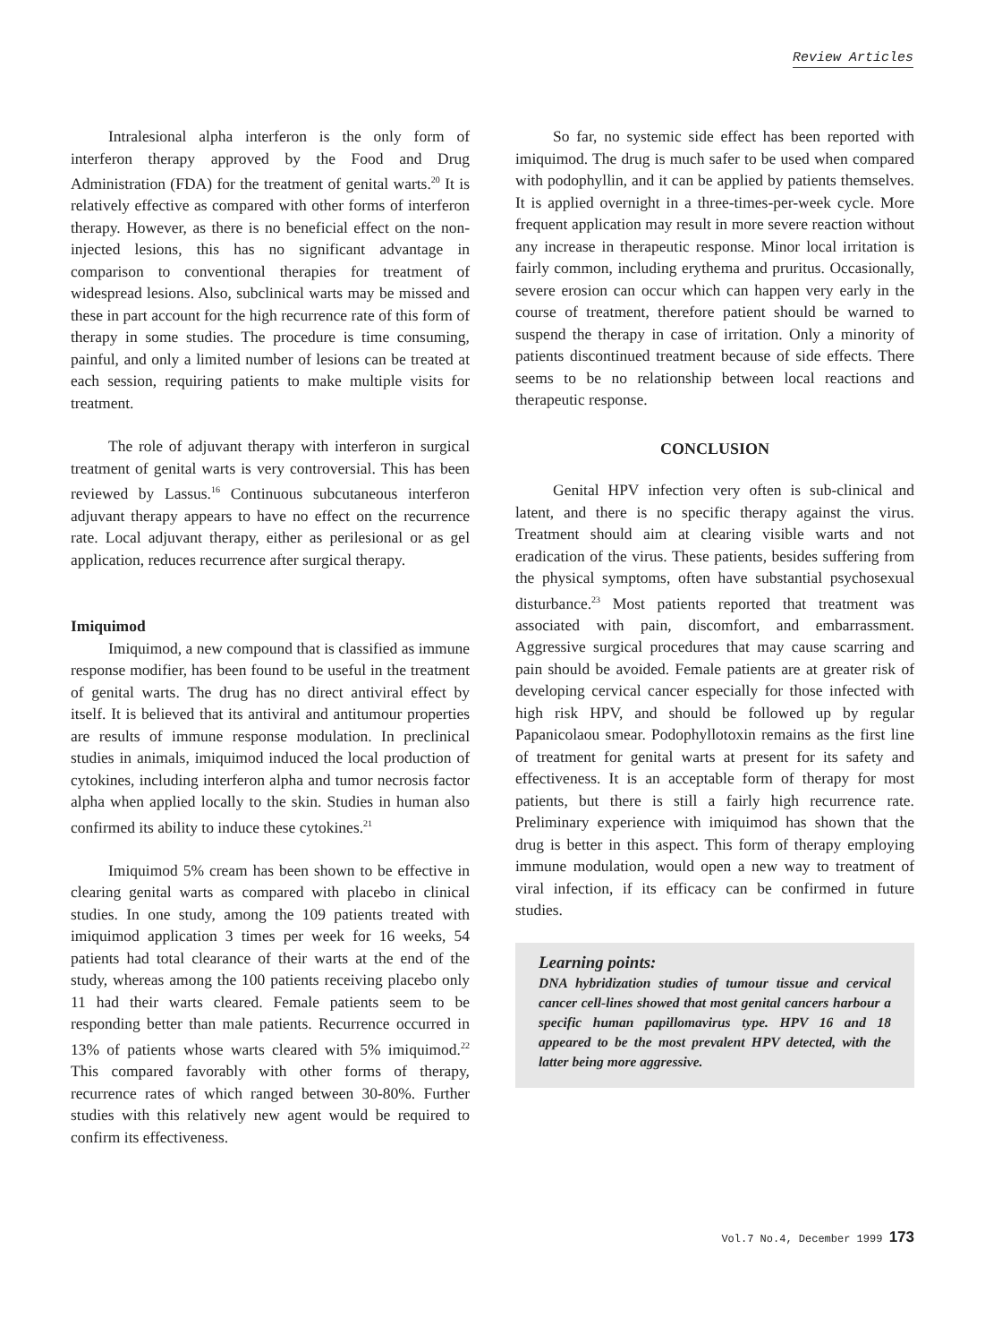Review Articles
Intralesional alpha interferon is the only form of interferon therapy approved by the Food and Drug Administration (FDA) for the treatment of genital warts.<sup>20</sup> It is relatively effective as compared with other forms of interferon therapy. However, as there is no beneficial effect on the non-injected lesions, this has no significant advantage in comparison to conventional therapies for treatment of widespread lesions. Also, subclinical warts may be missed and these in part account for the high recurrence rate of this form of therapy in some studies. The procedure is time consuming, painful, and only a limited number of lesions can be treated at each session, requiring patients to make multiple visits for treatment.
The role of adjuvant therapy with interferon in surgical treatment of genital warts is very controversial. This has been reviewed by Lassus.<sup>16</sup> Continuous subcutaneous interferon adjuvant therapy appears to have no effect on the recurrence rate. Local adjuvant therapy, either as perilesional or as gel application, reduces recurrence after surgical therapy.
Imiquimod
Imiquimod, a new compound that is classified as immune response modifier, has been found to be useful in the treatment of genital warts. The drug has no direct antiviral effect by itself. It is believed that its antiviral and antitumour properties are results of immune response modulation. In preclinical studies in animals, imiquimod induced the local production of cytokines, including interferon alpha and tumor necrosis factor alpha when applied locally to the skin. Studies in human also confirmed its ability to induce these cytokines.<sup>21</sup>
Imiquimod 5% cream has been shown to be effective in clearing genital warts as compared with placebo in clinical studies. In one study, among the 109 patients treated with imiquimod application 3 times per week for 16 weeks, 54 patients had total clearance of their warts at the end of the study, whereas among the 100 patients receiving placebo only 11 had their warts cleared. Female patients seem to be responding better than male patients. Recurrence occurred in 13% of patients whose warts cleared with 5% imiquimod.<sup>22</sup> This compared favorably with other forms of therapy, recurrence rates of which ranged between 30-80%. Further studies with this relatively new agent would be required to confirm its effectiveness.
So far, no systemic side effect has been reported with imiquimod. The drug is much safer to be used when compared with podophyllin, and it can be applied by patients themselves. It is applied overnight in a three-times-per-week cycle. More frequent application may result in more severe reaction without any increase in therapeutic response. Minor local irritation is fairly common, including erythema and pruritus. Occasionally, severe erosion can occur which can happen very early in the course of treatment, therefore patient should be warned to suspend the therapy in case of irritation. Only a minority of patients discontinued treatment because of side effects. There seems to be no relationship between local reactions and therapeutic response.
CONCLUSION
Genital HPV infection very often is sub-clinical and latent, and there is no specific therapy against the virus. Treatment should aim at clearing visible warts and not eradication of the virus. These patients, besides suffering from the physical symptoms, often have substantial psychosexual disturbance.<sup>23</sup> Most patients reported that treatment was associated with pain, discomfort, and embarrassment. Aggressive surgical procedures that may cause scarring and pain should be avoided. Female patients are at greater risk of developing cervical cancer especially for those infected with high risk HPV, and should be followed up by regular Papanicolaou smear. Podophyllotoxin remains as the first line of treatment for genital warts at present for its safety and effectiveness. It is an acceptable form of therapy for most patients, but there is still a fairly high recurrence rate. Preliminary experience with imiquimod has shown that the drug is better in this aspect. This form of therapy employing immune modulation, would open a new way to treatment of viral infection, if its efficacy can be confirmed in future studies.
Learning points:
DNA hybridization studies of tumour tissue and cervical cancer cell-lines showed that most genital cancers harbour a specific human papillomavirus type. HPV 16 and 18 appeared to be the most prevalent HPV detected, with the latter being more aggressive.
Vol.7 No.4, December 1999 173